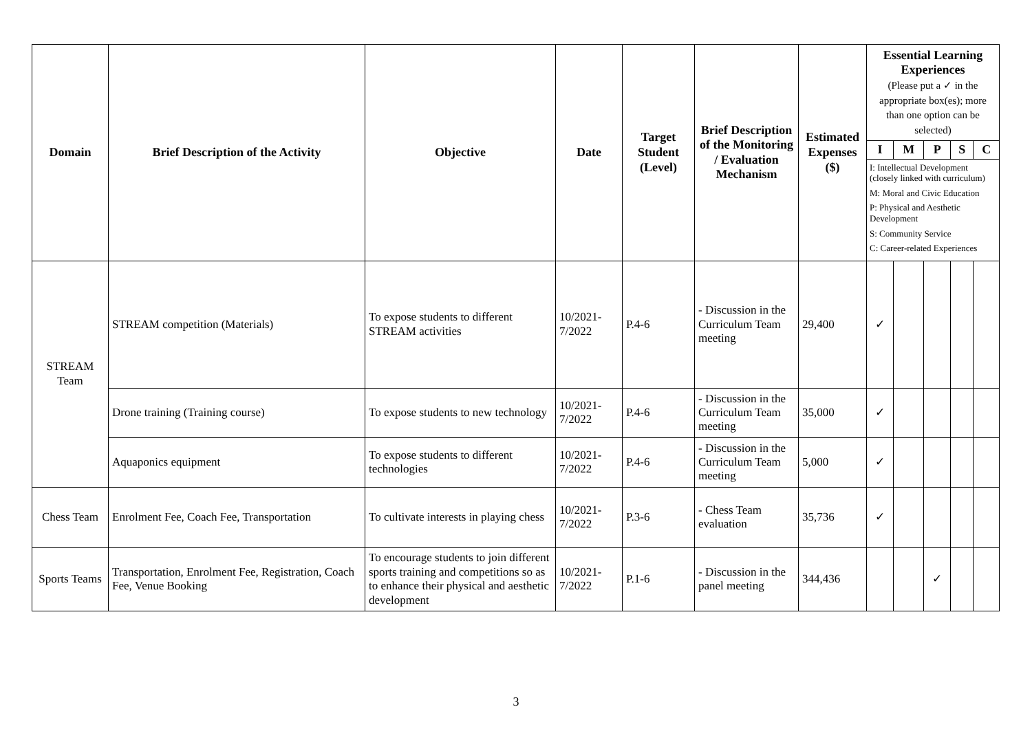| Domain | Brief Description of the Activity | Objective | Date | Target Student (Level) | Brief Description of the Monitoring / Evaluation Mechanism | Estimated Expenses ($) | Essential Learning Experiences (Please put a ✓ in the appropriate box(es); more than one option can be selected) | | | | |
| --- | --- | --- | --- | --- | --- | --- | --- | --- | --- | --- | --- |
| | | | | | | | I | M | P | S | C |
| | | | | | | | I: Intellectual Development (closely linked with curriculum) M: Moral and Civic Education P: Physical and Aesthetic Development S: Community Service C: Career-related Experiences | | | | |
| STREAM Team | STREAM competition (Materials) | To expose students to different STREAM activities | 10/2021-7/2022 | P.4-6 | - Discussion in the Curriculum Team meeting | 29,400 | ✓ | | | | |
| | Drone training (Training course) | To expose students to new technology | 10/2021-7/2022 | P.4-6 | - Discussion in the Curriculum Team meeting | 35,000 | ✓ | | | | |
| | Aquaponics equipment | To expose students to different technologies | 10/2021-7/2022 | P.4-6 | - Discussion in the Curriculum Team meeting | 5,000 | ✓ | | | | |
| Chess Team | Enrolment Fee, Coach Fee, Transportation | To cultivate interests in playing chess | 10/2021-7/2022 | P.3-6 | - Chess Team evaluation | 35,736 | ✓ | | | | |
| Sports Teams | Transportation, Enrolment Fee, Registration, Coach Fee, Venue Booking | To encourage students to join different sports training and competitions so as to enhance their physical and aesthetic development | 10/2021-7/2022 | P.1-6 | - Discussion in the panel meeting | 344,436 | | | ✓ | | |
3